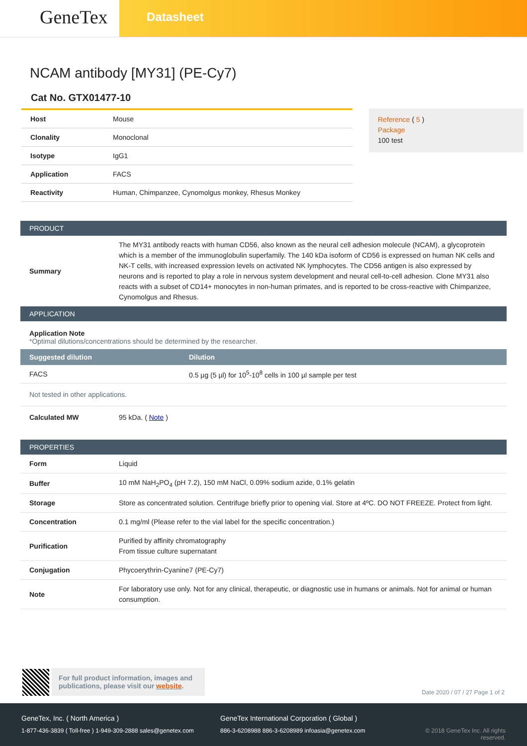GeneTex
Datasheet
NCAM antibody [MY31] (PE-Cy7)
Cat No. GTX01477-10
| Host | Mouse |
| Clonality | Monoclonal |
| Isotype | IgG1 |
| Application | FACS |
| Reactivity | Human, Chimpanzee, Cynomolgus monkey, Rhesus Monkey |
Reference ( 5 )
Package
100 test
PRODUCT
Summary The MY31 antibody reacts with human CD56, also known as the neural cell adhesion molecule (NCAM), a glycoprotein which is a member of the immunoglobulin superfamily. The 140 kDa isoform of CD56 is expressed on human NK cells and NK-T cells, with increased expression levels on activated NK lymphocytes. The CD56 antigen is also expressed by neurons and is reported to play a role in nervous system development and neural cell-to-cell adhesion. Clone MY31 also reacts with a subset of CD14+ monocytes in non-human primates, and is reported to be cross-reactive with Chimpanzee, Cynomolgus and Rhesus.
APPLICATION
Application Note
*Optimal dilutions/concentrations should be determined by the researcher.
| Suggested dilution | Dilution |
| --- | --- |
| FACS | 0.5 µg (5 µl) for 10<sup>5</sup>-10<sup>8</sup> cells in 100 µl sample per test |
Not tested in other applications.
Calculated MW 95 kDa. ( Note )
PROPERTIES
Form Liquid
Buffer 10 mM NaH<sub>2</sub>PO<sub>4</sub> (pH 7.2), 150 mM NaCl, 0.09% sodium azide, 0.1% gelatin
Storage Store as concentrated solution. Centrifuge briefly prior to opening vial. Store at 4ºC. DO NOT FREEZE. Protect from light.
Concentration 0.1 mg/ml (Please refer to the vial label for the specific concentration.)
Purification Purified by affinity chromatography
From tissue culture supernatant
Conjugation Phycoerythrin-Cyanine7 (PE-Cy7)
Note For laboratory use only. Not for any clinical, therapeutic, or diagnostic use in humans or animals. Not for animal or human consumption.
For full product information, images and publications, please visit our website.
Date 2020 / 07 / 27 Page 1 of 2
GeneTex, Inc. ( North America )
1-877-436-3839 ( Toll-free ) 1-949-309-2888 sales@genetex.com
GeneTex International Corporation ( Global )
886-3-6208988 886-3-6208989 infoasia@genetex.com
© 2018 GeneTex Inc. All rights reserved.